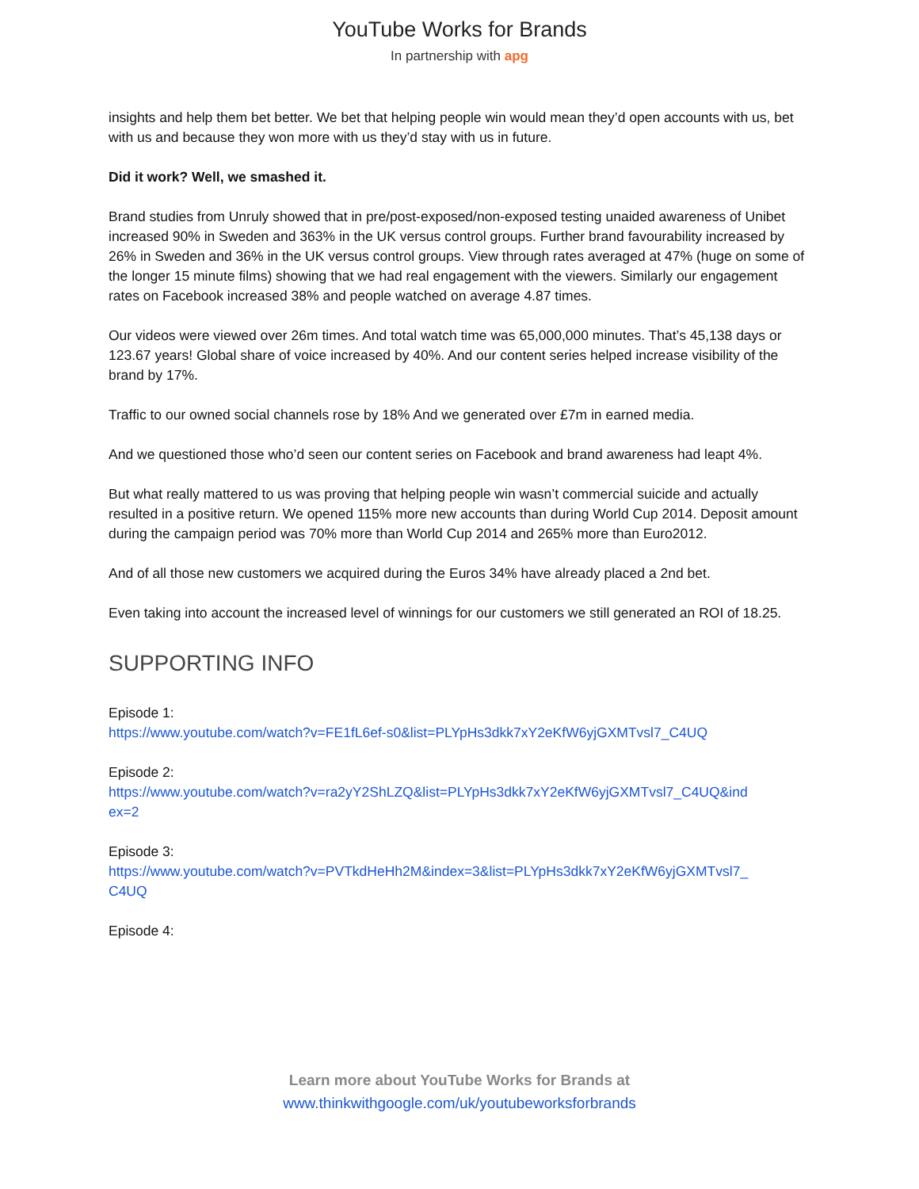YouTube Works for Brands
In partnership with apg
insights and help them bet better. We bet that helping people win would mean they’d open accounts with us, bet with us and because they won more with us they’d stay with us in future.
Did it work? Well, we smashed it.
Brand studies from Unruly showed that in pre/post-exposed/non-exposed testing unaided awareness of Unibet increased 90% in Sweden and 363% in the UK versus control groups. Further brand favourability increased by 26% in Sweden and 36% in the UK versus control groups. View through rates averaged at 47% (huge on some of the longer 15 minute films) showing that we had real engagement with the viewers. Similarly our engagement rates on Facebook increased 38% and people watched on average 4.87 times.
Our videos were viewed over 26m times. And total watch time was 65,000,000 minutes. That’s 45,138 days or 123.67 years! Global share of voice increased by 40%. And our content series helped increase visibility of the brand by 17%.
Traffic to our owned social channels rose by 18% And we generated over £7m in earned media.
And we questioned those who’d seen our content series on Facebook and brand awareness had leapt 4%.
But what really mattered to us was proving that helping people win wasn’t commercial suicide and actually resulted in a positive return. We opened 115% more new accounts than during World Cup 2014. Deposit amount during the campaign period was 70% more than World Cup 2014 and 265% more than Euro2012.
And of all those new customers we acquired during the Euros 34% have already placed a 2nd bet.
Even taking into account the increased level of winnings for our customers we still generated an ROI of 18.25.
SUPPORTING INFO
Episode 1:
https://www.youtube.com/watch?v=FE1fL6ef-s0&list=PLYpHs3dkk7xY2eKfW6yjGXMTvsl7_C4UQ
Episode 2:
https://www.youtube.com/watch?v=ra2yY2ShLZQ&list=PLYpHs3dkk7xY2eKfW6yjGXMTvsl7_C4UQ&ind
ex=2
Episode 3:
https://www.youtube.com/watch?v=PVTkdHeHh2M&index=3&list=PLYpHs3dkk7xY2eKfW6yjGXMTvsl7_
C4UQ
Episode 4:
Learn more about YouTube Works for Brands at
www.thinkwithgoogle.com/uk/youtubeworksforbrands